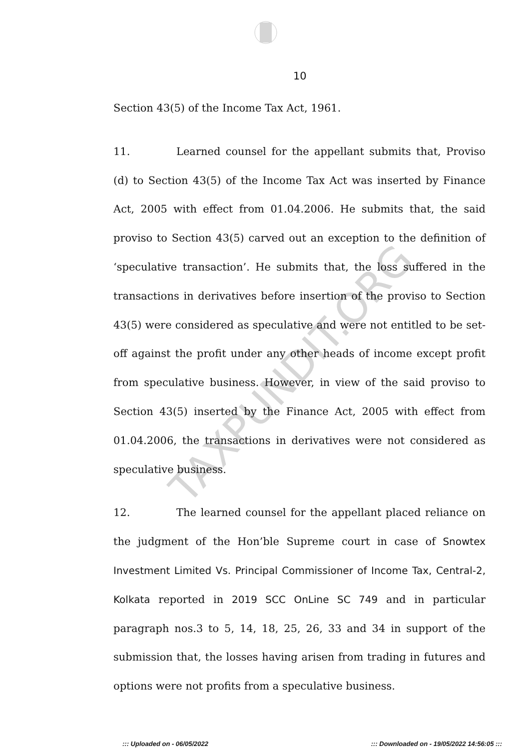TAXPUNDIT.ORG
10
Section 43(5) of the Income Tax Act, 1961.
11. Learned counsel for the appellant submits that, Proviso (d) to Section 43(5) of the Income Tax Act was inserted by Finance Act, 2005 with effect from 01.04.2006. He submits that, the said proviso to Section 43(5) carved out an exception to the definition of ‘speculative transaction’. He submits that, the loss suffered in the transactions in derivatives before insertion of the proviso to Section 43(5) were considered as speculative and were not entitled to be set-off against the profit under any other heads of income except profit from speculative business. However, in view of the said proviso to Section 43(5) inserted by the Finance Act, 2005 with effect from 01.04.2006, the transactions in derivatives were not considered as speculative business.
12. The learned counsel for the appellant placed reliance on the judgment of the Hon’ble Supreme court in case of Snowtex Investment Limited Vs. Principal Commissioner of Income Tax, Central-2, Kolkata reported in 2019 SCC OnLine SC 749 and in particular paragraph nos.3 to 5, 14, 18, 25, 26, 33 and 34 in support of the submission that, the losses having arisen from trading in futures and options were not profits from a speculative business.
::: Uploaded on - 06/05/2022::: Downloaded on - 19/05/2022 14:56:05 :::